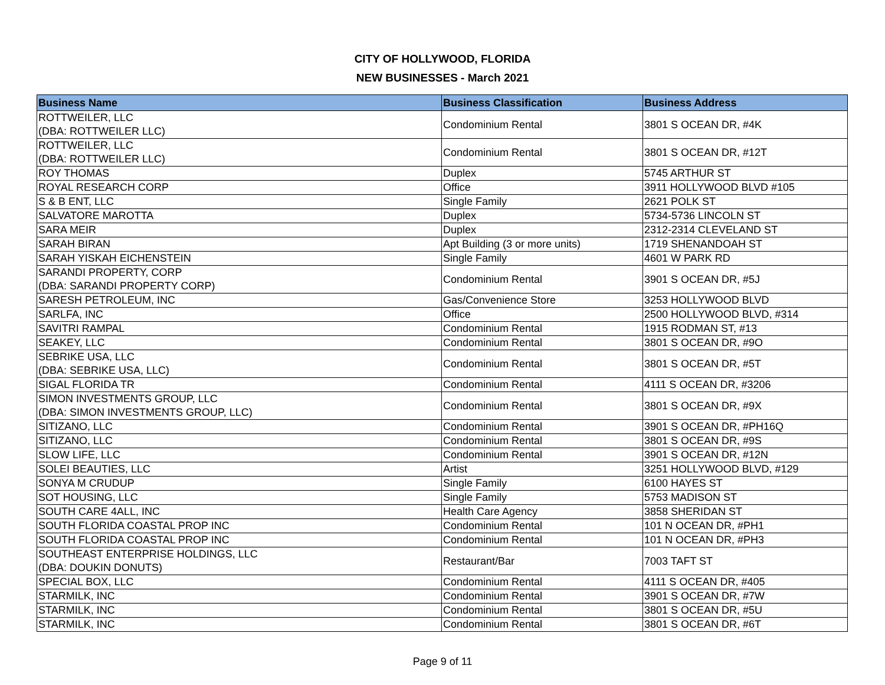CITY OF HOLLYWOOD, FLORIDA
NEW BUSINESSES - March 2021
| Business Name | Business Classification | Business Address |
| --- | --- | --- |
| ROTTWEILER, LLC (DBA: ROTTWEILER LLC) | Condominium Rental | 3801 S OCEAN DR, #4K |
| ROTTWEILER, LLC (DBA: ROTTWEILER LLC) | Condominium Rental | 3801 S OCEAN DR, #12T |
| ROY THOMAS | Duplex | 5745 ARTHUR ST |
| ROYAL RESEARCH CORP | Office | 3911 HOLLYWOOD BLVD #105 |
| S & B ENT, LLC | Single Family | 2621 POLK ST |
| SALVATORE MAROTTA | Duplex | 5734-5736 LINCOLN ST |
| SARA MEIR | Duplex | 2312-2314 CLEVELAND ST |
| SARAH BIRAN | Apt Building (3 or more units) | 1719 SHENANDOAH ST |
| SARAH YISKAH EICHENSTEIN | Single Family | 4601 W PARK RD |
| SARANDI PROPERTY, CORP (DBA: SARANDI PROPERTY CORP) | Condominium Rental | 3901 S OCEAN DR, #5J |
| SARESH PETROLEUM, INC | Gas/Convenience Store | 3253 HOLLYWOOD BLVD |
| SARLFA, INC | Office | 2500 HOLLYWOOD BLVD, #314 |
| SAVITRI RAMPAL | Condominium Rental | 1915 RODMAN ST, #13 |
| SEAKEY, LLC | Condominium Rental | 3801 S OCEAN DR, #9O |
| SEBRIKE USA, LLC (DBA: SEBRIKE USA, LLC) | Condominium Rental | 3801 S OCEAN DR, #5T |
| SIGAL FLORIDA TR | Condominium Rental | 4111 S OCEAN DR, #3206 |
| SIMON INVESTMENTS GROUP, LLC (DBA: SIMON INVESTMENTS GROUP, LLC) | Condominium Rental | 3801 S OCEAN DR, #9X |
| SITIZANO, LLC | Condominium Rental | 3901 S OCEAN DR, #PH16Q |
| SITIZANO, LLC | Condominium Rental | 3801 S OCEAN DR, #9S |
| SLOW LIFE, LLC | Condominium Rental | 3901 S OCEAN DR, #12N |
| SOLEI BEAUTIES, LLC | Artist | 3251 HOLLYWOOD BLVD, #129 |
| SONYA M CRUDUP | Single Family | 6100 HAYES ST |
| SOT HOUSING, LLC | Single Family | 5753 MADISON ST |
| SOUTH CARE 4ALL, INC | Health Care Agency | 3858 SHERIDAN ST |
| SOUTH FLORIDA COASTAL PROP INC | Condominium Rental | 101 N OCEAN DR, #PH1 |
| SOUTH FLORIDA COASTAL PROP INC | Condominium Rental | 101 N OCEAN DR, #PH3 |
| SOUTHEAST ENTERPRISE HOLDINGS, LLC (DBA: DOUKIN DONUTS) | Restaurant/Bar | 7003 TAFT ST |
| SPECIAL BOX, LLC | Condominium Rental | 4111 S OCEAN DR, #405 |
| STARMILK, INC | Condominium Rental | 3901 S OCEAN DR, #7W |
| STARMILK, INC | Condominium Rental | 3801 S OCEAN DR, #5U |
| STARMILK, INC | Condominium Rental | 3801 S OCEAN DR, #6T |
Page 9 of 11